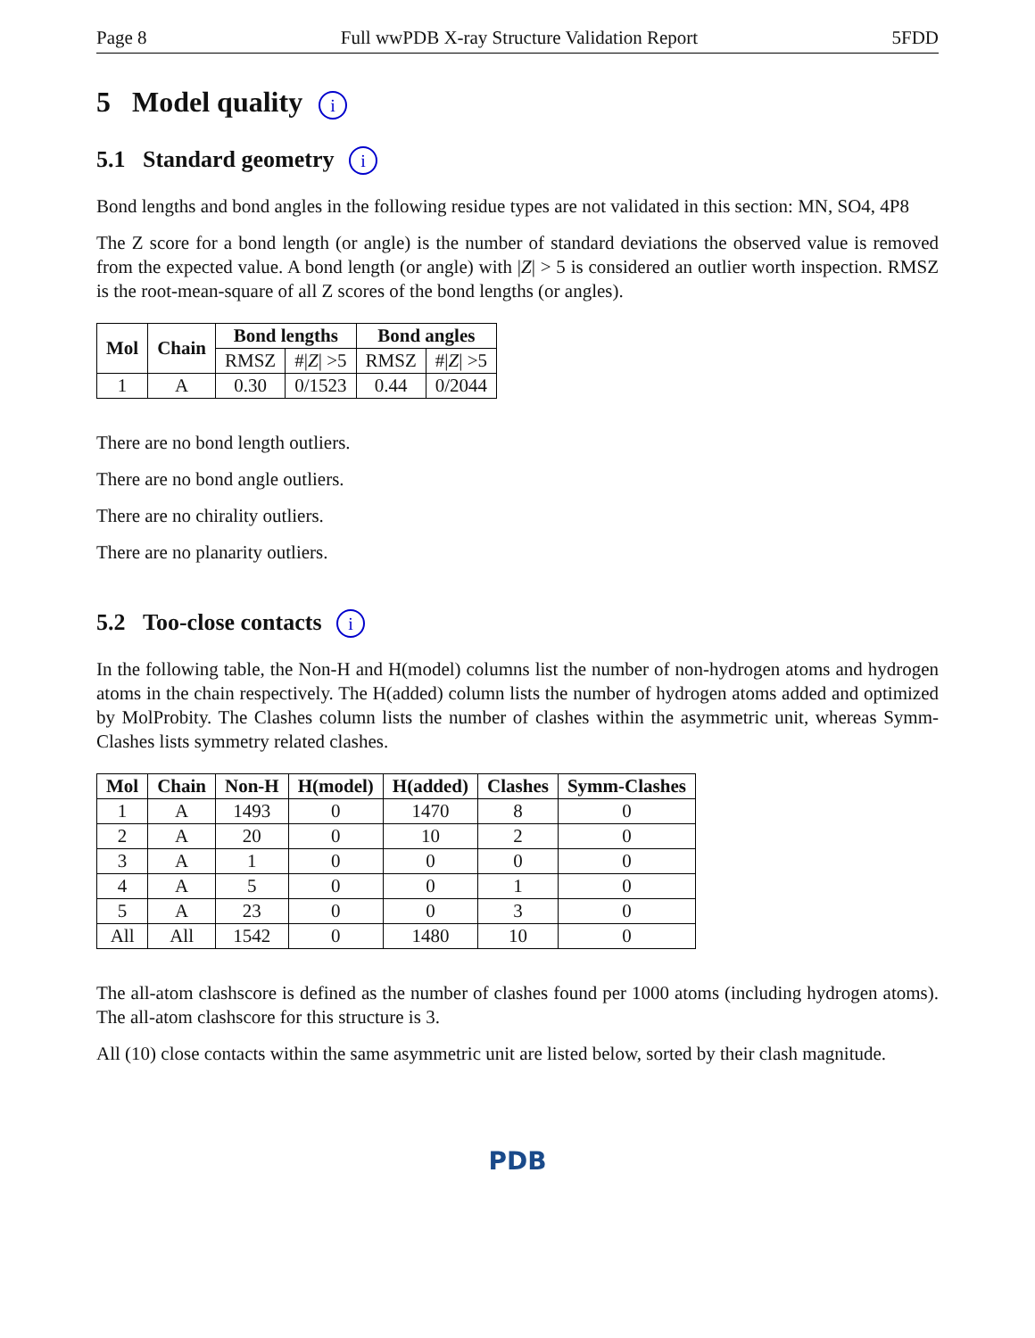Page 8 Full wwPDB X-ray Structure Validation Report 5FDD
5 Model quality i
5.1 Standard geometry i
Bond lengths and bond angles in the following residue types are not validated in this section: MN, SO4, 4P8
The Z score for a bond length (or angle) is the number of standard deviations the observed value is removed from the expected value. A bond length (or angle) with |Z| > 5 is considered an outlier worth inspection. RMSZ is the root-mean-square of all Z scores of the bond lengths (or angles).
| Mol | Chain | Bond lengths | | Bond angles | |
| --- | --- | --- | --- | --- | --- |
| | | RMSZ | #/ Z / >5 | RMSZ | #/ Z / >5 |
| 1 | A | 0.30 | 0/1523 | 0.44 | 0/2044 |
There are no bond length outliers.
There are no bond angle outliers.
There are no chirality outliers.
There are no planarity outliers.
5.2 Too-close contacts i
In the following table, the Non-H and H(model) columns list the number of non-hydrogen atoms and hydrogen atoms in the chain respectively. The H(added) column lists the number of hydrogen atoms added and optimized by MolProbity. The Clashes column lists the number of clashes within the asymmetric unit, whereas Symm-Clashes lists symmetry related clashes.
| Mol | Chain | Non-H | H(model) | H(added) | Clashes | Symm-Clashes |
| --- | --- | --- | --- | --- | --- | --- |
| 1 | A | 1493 | 0 | 1470 | 8 | 0 |
| 2 | A | 20 | 0 | 10 | 2 | 0 |
| 3 | A | 1 | 0 | 0 | 0 | 0 |
| 4 | A | 5 | 0 | 0 | 1 | 0 |
| 5 | A | 23 | 0 | 0 | 3 | 0 |
| All | All | 1542 | 0 | 1480 | 10 | 0 |
The all-atom clashscore is defined as the number of clashes found per 1000 atoms (including hydrogen atoms). The all-atom clashscore for this structure is 3.
All (10) close contacts within the same asymmetric unit are listed below, sorted by their clash magnitude.
PDB